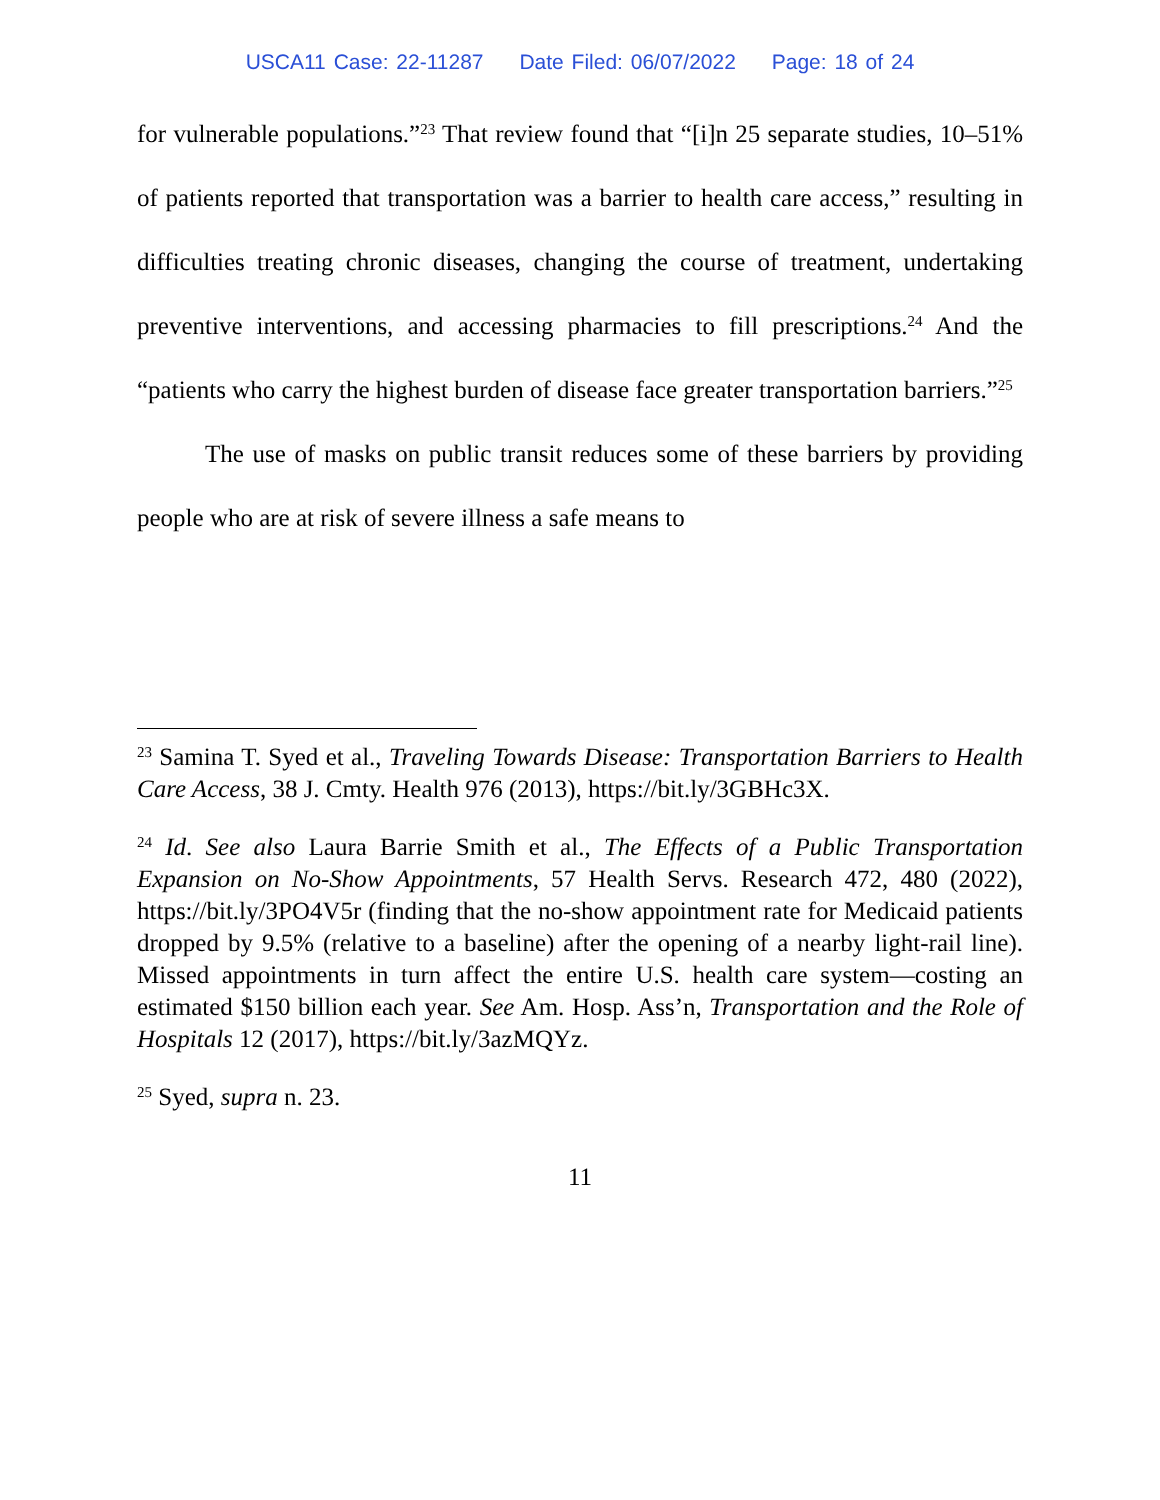USCA11 Case: 22-11287 Date Filed: 06/07/2022 Page: 18 of 24
for vulnerable populations.”<sup>23</sup> That review found that “[i]n 25 separate studies, 10–51% of patients reported that transportation was a barrier to health care access,” resulting in difficulties treating chronic diseases, changing the course of treatment, undertaking preventive interventions, and accessing pharmacies to fill prescriptions.<sup>24</sup> And the “patients who carry the highest burden of disease face greater transportation barriers.”<sup>25</sup>
The use of masks on public transit reduces some of these barriers by providing people who are at risk of severe illness a safe means to
<sup>23</sup> Samina T. Syed et al., Traveling Towards Disease: Transportation Barriers to Health Care Access, 38 J. Cmty. Health 976 (2013), https://bit.ly/3GBHc3X.
<sup>24</sup> Id. See also Laura Barrie Smith et al., The Effects of a Public Transportation Expansion on No-Show Appointments, 57 Health Servs. Research 472, 480 (2022), https://bit.ly/3PO4V5r (finding that the no-show appointment rate for Medicaid patients dropped by 9.5% (relative to a baseline) after the opening of a nearby light-rail line). Missed appointments in turn affect the entire U.S. health care system—costing an estimated $150 billion each year. See Am. Hosp. Ass’n, Transportation and the Role of Hospitals 12 (2017), https://bit.ly/3azMQYz.
<sup>25</sup> Syed, supra n. 23.
11